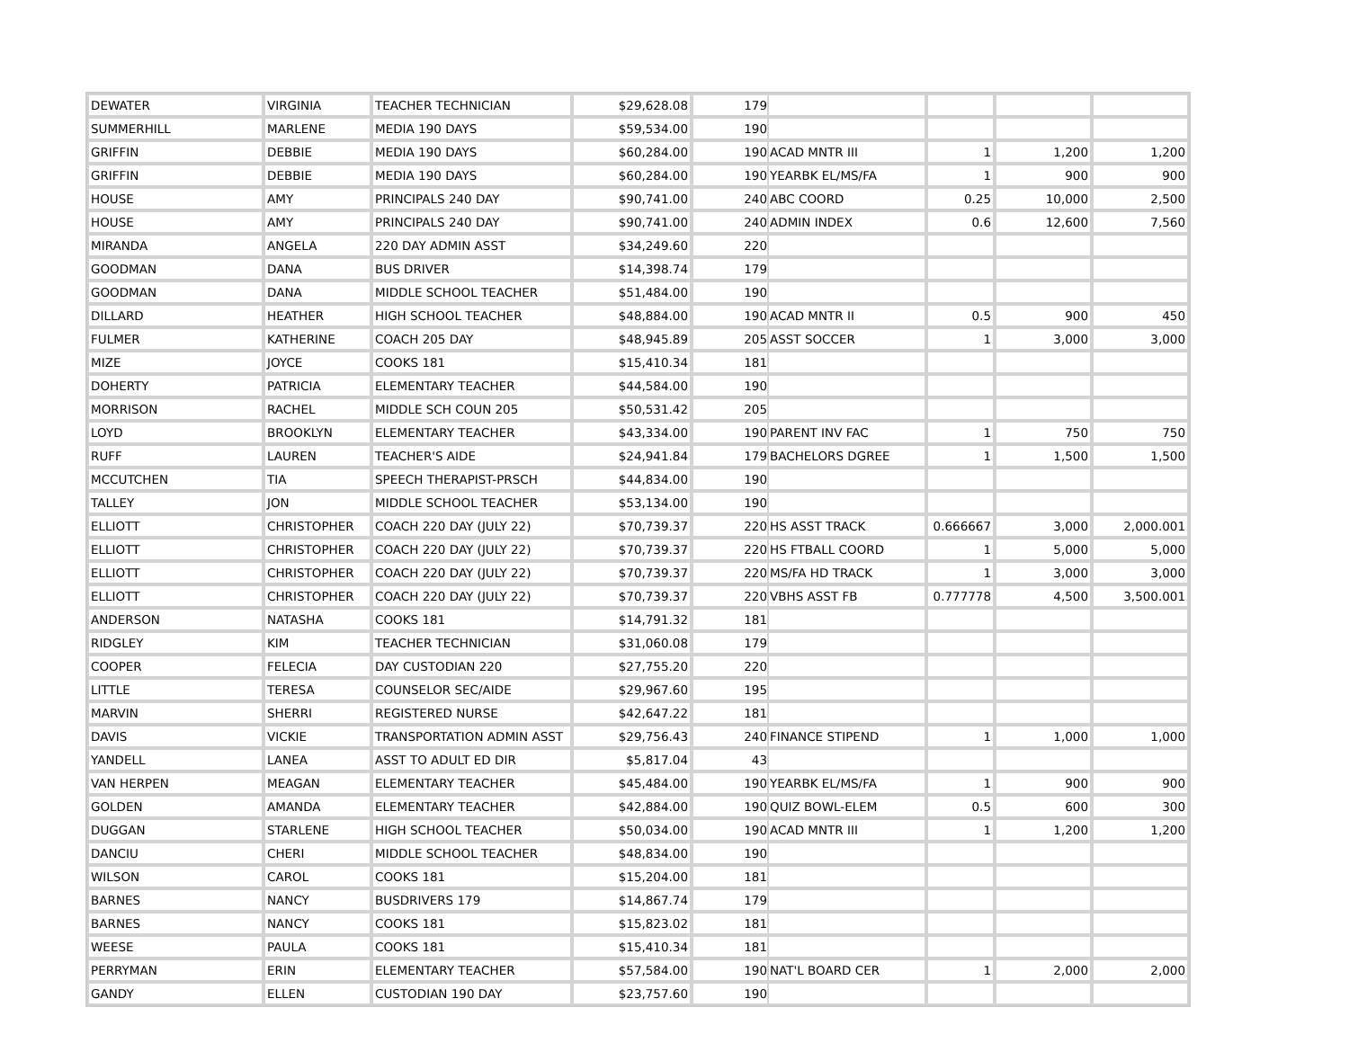| DEWATER | VIRGINIA | TEACHER TECHNICIAN | $29,628.08 | 179 | | | | |
| SUMMERHILL | MARLENE | MEDIA 190 DAYS | $59,534.00 | 190 | | | | |
| GRIFFIN | DEBBIE | MEDIA 190 DAYS | $60,284.00 | 190 | ACAD MNTR III | 1 | 1,200 | 1,200 |
| GRIFFIN | DEBBIE | MEDIA 190 DAYS | $60,284.00 | 190 | YEARBK EL/MS/FA | 1 | 900 | 900 |
| HOUSE | AMY | PRINCIPALS 240 DAY | $90,741.00 | 240 | ABC COORD | 0.25 | 10,000 | 2,500 |
| HOUSE | AMY | PRINCIPALS 240 DAY | $90,741.00 | 240 | ADMIN INDEX | 0.6 | 12,600 | 7,560 |
| MIRANDA | ANGELA | 220 DAY ADMIN ASST | $34,249.60 | 220 | | | | |
| GOODMAN | DANA | BUS DRIVER | $14,398.74 | 179 | | | | |
| GOODMAN | DANA | MIDDLE SCHOOL TEACHER | $51,484.00 | 190 | | | | |
| DILLARD | HEATHER | HIGH SCHOOL TEACHER | $48,884.00 | 190 | ACAD MNTR II | 0.5 | 900 | 450 |
| FULMER | KATHERINE | COACH 205 DAY | $48,945.89 | 205 | ASST SOCCER | 1 | 3,000 | 3,000 |
| MIZE | JOYCE | COOKS 181 | $15,410.34 | 181 | | | | |
| DOHERTY | PATRICIA | ELEMENTARY TEACHER | $44,584.00 | 190 | | | | |
| MORRISON | RACHEL | MIDDLE SCH COUN 205 | $50,531.42 | 205 | | | | |
| LOYD | BROOKLYN | ELEMENTARY TEACHER | $43,334.00 | 190 | PARENT INV FAC | 1 | 750 | 750 |
| RUFF | LAUREN | TEACHER'S AIDE | $24,941.84 | 179 | BACHELORS DGREE | 1 | 1,500 | 1,500 |
| MCCUTCHEN | TIA | SPEECH THERAPIST-PRSCH | $44,834.00 | 190 | | | | |
| TALLEY | JON | MIDDLE SCHOOL TEACHER | $53,134.00 | 190 | | | | |
| ELLIOTT | CHRISTOPHER | COACH 220 DAY (JULY 22) | $70,739.37 | 220 | HS ASST TRACK | 0.666667 | 3,000 | 2,000.001 |
| ELLIOTT | CHRISTOPHER | COACH 220 DAY (JULY 22) | $70,739.37 | 220 | HS FTBALL COORD | 1 | 5,000 | 5,000 |
| ELLIOTT | CHRISTOPHER | COACH 220 DAY (JULY 22) | $70,739.37 | 220 | MS/FA HD TRACK | 1 | 3,000 | 3,000 |
| ELLIOTT | CHRISTOPHER | COACH 220 DAY (JULY 22) | $70,739.37 | 220 | VBHS ASST FB | 0.777778 | 4,500 | 3,500.001 |
| ANDERSON | NATASHA | COOKS 181 | $14,791.32 | 181 | | | | |
| RIDGLEY | KIM | TEACHER TECHNICIAN | $31,060.08 | 179 | | | | |
| COOPER | FELECIA | DAY CUSTODIAN 220 | $27,755.20 | 220 | | | | |
| LITTLE | TERESA | COUNSELOR SEC/AIDE | $29,967.60 | 195 | | | | |
| MARVIN | SHERRI | REGISTERED NURSE | $42,647.22 | 181 | | | | |
| DAVIS | VICKIE | TRANSPORTATION ADMIN ASST | $29,756.43 | 240 | FINANCE STIPEND | 1 | 1,000 | 1,000 |
| YANDELL | LANEA | ASST TO ADULT ED DIR | $5,817.04 | 43 | | | | |
| VAN HERPEN | MEAGAN | ELEMENTARY TEACHER | $45,484.00 | 190 | YEARBK EL/MS/FA | 1 | 900 | 900 |
| GOLDEN | AMANDA | ELEMENTARY TEACHER | $42,884.00 | 190 | QUIZ BOWL-ELEM | 0.5 | 600 | 300 |
| DUGGAN | STARLENE | HIGH SCHOOL TEACHER | $50,034.00 | 190 | ACAD MNTR III | 1 | 1,200 | 1,200 |
| DANCIU | CHERI | MIDDLE SCHOOL TEACHER | $48,834.00 | 190 | | | | |
| WILSON | CAROL | COOKS 181 | $15,204.00 | 181 | | | | |
| BARNES | NANCY | BUSDRIVERS 179 | $14,867.74 | 179 | | | | |
| BARNES | NANCY | COOKS 181 | $15,823.02 | 181 | | | | |
| WEESE | PAULA | COOKS 181 | $15,410.34 | 181 | | | | |
| PERRYMAN | ERIN | ELEMENTARY TEACHER | $57,584.00 | 190 | NAT'L BOARD CER | 1 | 2,000 | 2,000 |
| GANDY | ELLEN | CUSTODIAN 190 DAY | $23,757.60 | 190 | | | | |